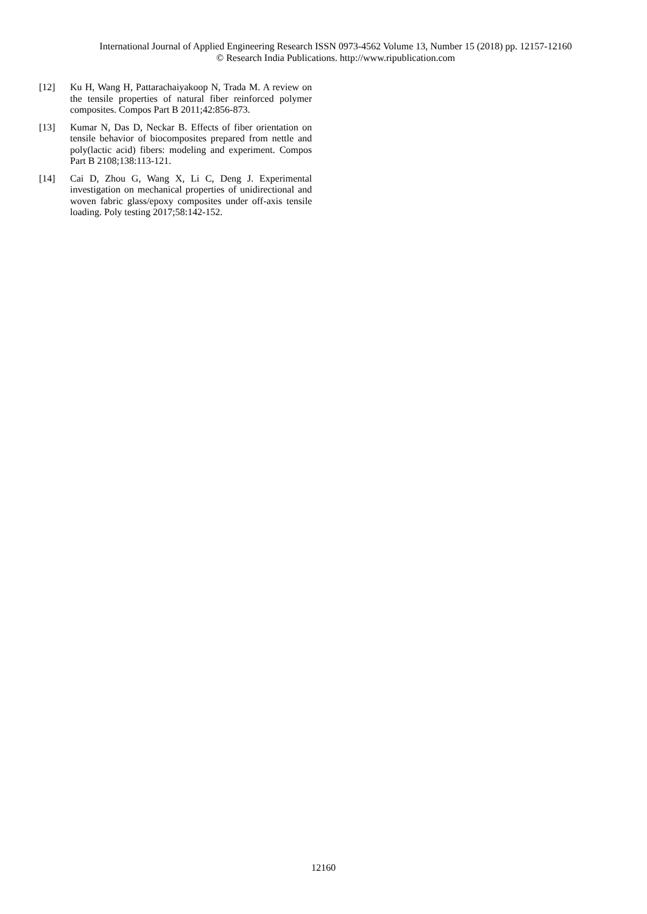International Journal of Applied Engineering Research ISSN 0973-4562 Volume 13, Number 15 (2018) pp. 12157-12160
© Research India Publications. http://www.ripublication.com
[12] Ku H, Wang H, Pattarachaiyakoop N, Trada M. A review on the tensile properties of natural fiber reinforced polymer composites. Compos Part B 2011;42:856-873.
[13] Kumar N, Das D, Neckar B. Effects of fiber orientation on tensile behavior of biocomposites prepared from nettle and poly(lactic acid) fibers: modeling and experiment. Compos Part B 2108;138:113-121.
[14] Cai D, Zhou G, Wang X, Li C, Deng J. Experimental investigation on mechanical properties of unidirectional and woven fabric glass/epoxy composites under off-axis tensile loading. Poly testing 2017;58:142-152.
12160